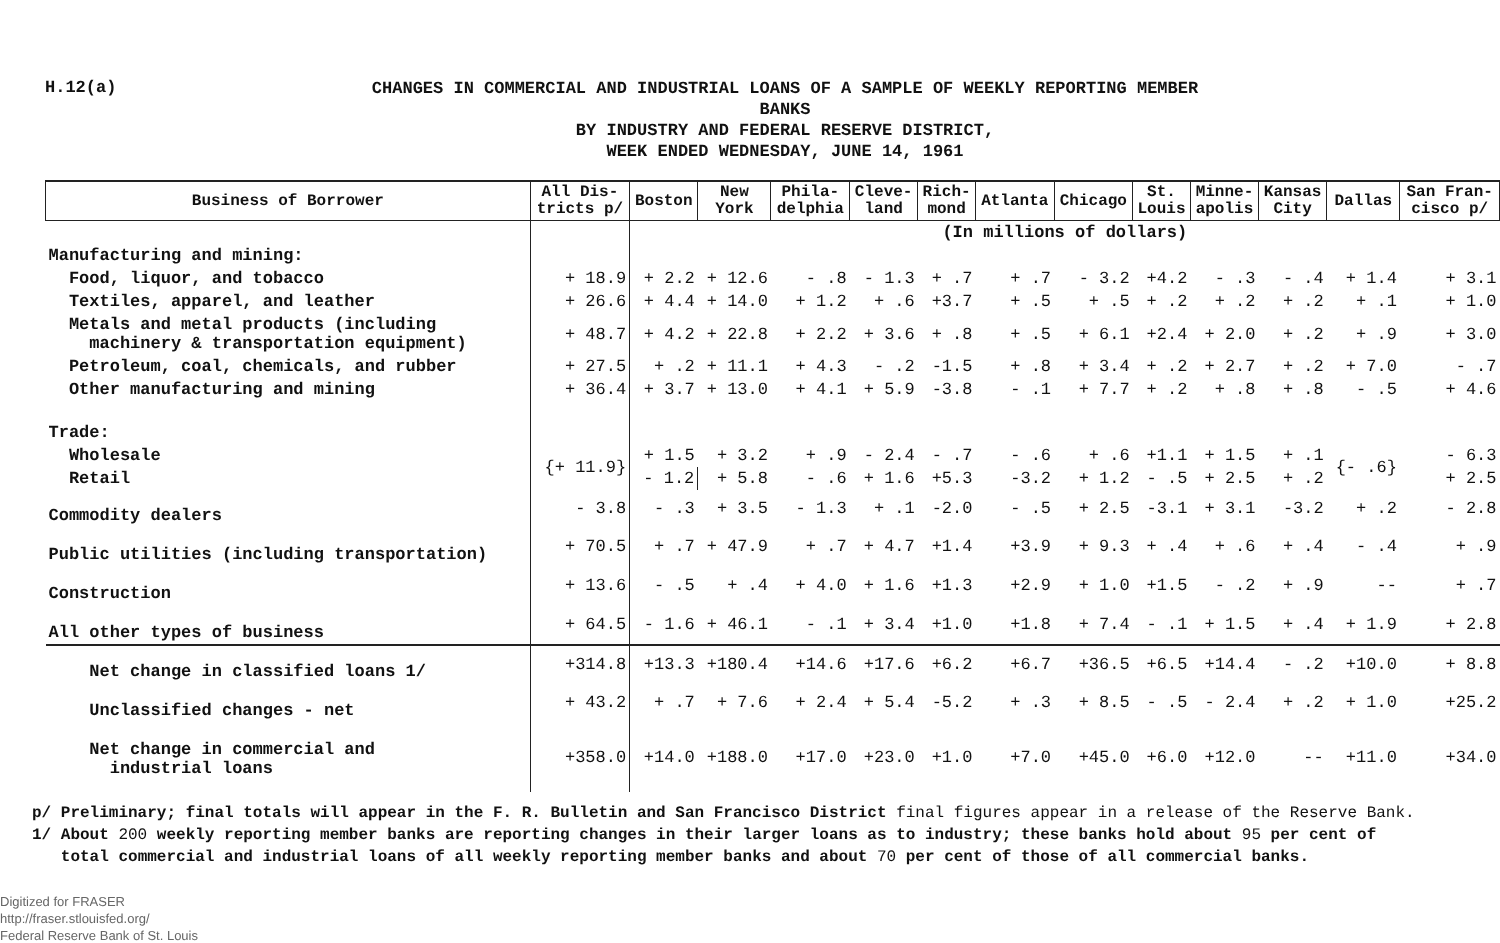H.12(a)
CHANGES IN COMMERCIAL AND INDUSTRIAL LOANS OF A SAMPLE OF WEEKLY REPORTING MEMBER BANKS
BY INDUSTRY AND FEDERAL RESERVE DISTRICT,
WEEK ENDED WEDNESDAY, JUNE 14, 1961
| Business of Borrower | All Dis- tricts p/ | Boston | New York | Phila- delphia | Cleve- land | Rich- mond | Atlanta | Chicago | St. Louis | Minne- apolis | Kansas City | Dallas | San Fran- cisco p/ |
| --- | --- | --- | --- | --- | --- | --- | --- | --- | --- | --- | --- | --- | --- |
| | | (In millions of dollars) | | | | | | | | | | | |
| Manufacturing and mining: | | | | | | | | | | | | | |
| Food, liquor, and tobacco | + 18.9 | + 2.2 | + 12.6 | - .8 | - 1.3 | + .7 | + .7 | - 3.2 | +4.2 | - .3 | - .4 | + 1.4 | + 3.1 |
| Textiles, apparel, and leather | + 26.6 | + 4.4 | + 14.0 | + 1.2 | + .6 | +3.7 | + .5 | + .5 | + .2 | + .2 | + .2 | + .1 | + 1.0 |
| Metals and metal products (including machinery & transportation equipment) | + 48.7 | + 4.2 | + 22.8 | + 2.2 | + 3.6 | + .8 | + .5 | + 6.1 | +2.4 | + 2.0 | + .2 | + .9 | + 3.0 |
| Petroleum, coal, chemicals, and rubber | + 27.5 | + .2 | + 11.1 | + 4.3 | - .2 | -1.5 | + .8 | + 3.4 | + .2 | + 2.7 | + .2 | + 7.0 | - .7 |
| Other manufacturing and mining | + 36.4 | + 3.7 | + 13.0 | + 4.1 | + 5.9 | -3.8 | - .1 | + 7.7 | + .2 | + .8 | + .8 | - .5 | + 4.6 |
| Trade: | | | | | | | | | | | | | |
| Wholesale | {+ 11.9} | + 1.5 | + 3.2 | + .9 | - 2.4 | - .7 | - .6 | + .6 | +1.1 | + 1.5 | + .1 | {- .6} | - 6.3 |
| Retail | | - 1.2 | + 5.8 | - .6 | + 1.6 | +5.3 | -3.2 | + 1.2 | - .5 | + 2.5 | + .2 | | + 2.5 |
| Commodity dealers | - 3.8 | - .3 | + 3.5 | - 1.3 | + .1 | -2.0 | - .5 | + 2.5 | -3.1 | + 3.1 | -3.2 | + .2 | - 2.8 |
| Public utilities (including transportation) | + 70.5 | + .7 | + 47.9 | + .7 | + 4.7 | +1.4 | +3.9 | + 9.3 | + .4 | + .6 | + .4 | - .4 | + .9 |
| Construction | + 13.6 | - .5 | + .4 | + 4.0 | + 1.6 | +1.3 | +2.9 | + 1.0 | +1.5 | - .2 | + .9 | -- | + .7 |
| All other types of business | + 64.5 | - 1.6 | + 46.1 | - .1 | + 3.4 | +1.0 | +1.8 | + 7.4 | - .1 | + 1.5 | + .4 | + 1.9 | + 2.8 |
| Net change in classified loans 1/ | +314.8 | +13.3 | +180.4 | +14.6 | +17.6 | +6.2 | +6.7 | +36.5 | +6.5 | +14.4 | - .2 | +10.0 | + 8.8 |
| Unclassified changes - net | + 43.2 | + .7 | + 7.6 | + 2.4 | + 5.4 | -5.2 | + .3 | + 8.5 | - .5 | - 2.4 | + .2 | + 1.0 | +25.2 |
| Net change in commercial and industrial loans | +358.0 | +14.0 | +188.0 | +17.0 | +23.0 | +1.0 | +7.0 | +45.0 | +6.0 | +12.0 | -- | +11.0 | +34.0 |
p/ Preliminary; final totals will appear in the F. R. Bulletin and San Francisco District final figures appear in a release of the Reserve Bank.
1/ About 200 weekly reporting member banks are reporting changes in their larger loans as to industry; these banks hold about 95 per cent of
total commercial and industrial loans of all weekly reporting member banks and about 70 per cent of those of all commercial banks.
Digitized for FRASER
http://fraser.stlouisfed.org/
Federal Reserve Bank of St. Louis